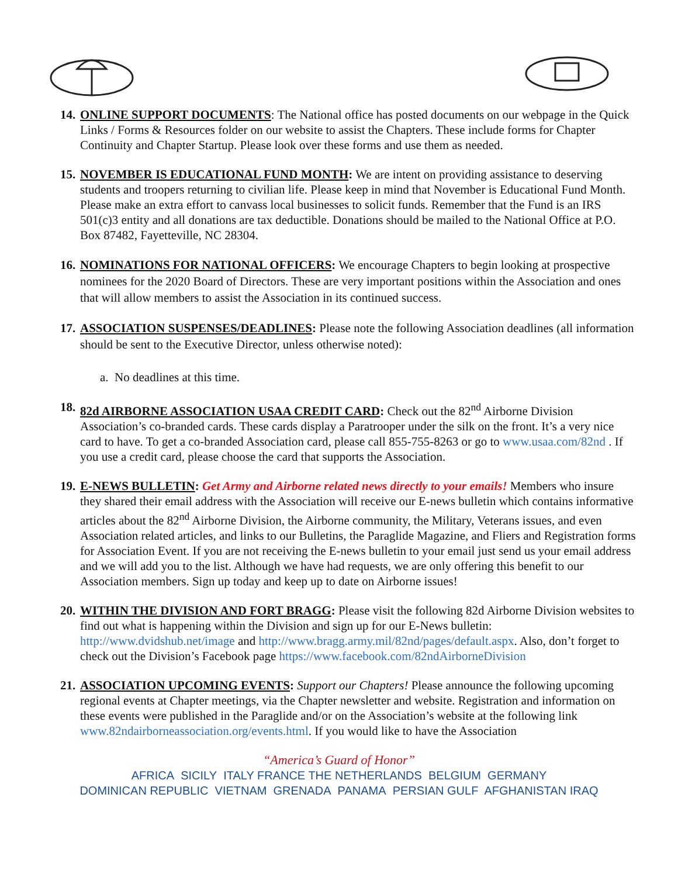14.
ONLINE SUPPORT DOCUMENTS: The National office has posted documents on our webpage in the Quick Links / Forms & Resources folder on our website to assist the Chapters. These include forms for Chapter Continuity and Chapter Startup. Please look over these forms and use them as needed.
15.
NOVEMBER IS EDUCATIONAL FUND MONTH: We are intent on providing assistance to deserving students and troopers returning to civilian life. Please keep in mind that November is Educational Fund Month. Please make an extra effort to canvass local businesses to solicit funds. Remember that the Fund is an IRS 501(c)3 entity and all donations are tax deductible. Donations should be mailed to the National Office at P.O. Box 87482, Fayetteville, NC 28304.
16.
NOMINATIONS FOR NATIONAL OFFICERS: We encourage Chapters to begin looking at prospective nominees for the 2020 Board of Directors. These are very important positions within the Association and ones that will allow members to assist the Association in its continued success.
17.
ASSOCIATION SUSPENSES/DEADLINES: Please note the following Association deadlines (all information should be sent to the Executive Director, unless otherwise noted):
a. No deadlines at this time.
18.
82d AIRBORNE ASSOCIATION USAA CREDIT CARD: Check out the 82<sup>nd</sup> Airborne Division Association’s co-branded cards. These cards display a Paratrooper under the silk on the front. It’s a very nice card to have. To get a co-branded Association card, please call 855-755-8263 or go to www.usaa.com/82nd . If you use a credit card, please choose the card that supports the Association.
19.
E-NEWS BULLETIN: Get Army and Airborne related news directly to your emails! Members who insure they shared their email address with the Association will receive our E-news bulletin which contains informative articles about the 82<sup>nd</sup> Airborne Division, the Airborne community, the Military, Veterans issues, and even Association related articles, and links to our Bulletins, the Paraglide Magazine, and Fliers and Registration forms for Association Event. If you are not receiving the E-news bulletin to your email just send us your email address and we will add you to the list. Although we have had requests, we are only offering this benefit to our Association members. Sign up today and keep up to date on Airborne issues!
20.
WITHIN THE DIVISION AND FORT BRAGG: Please visit the following 82d Airborne Division websites to find out what is happening within the Division and sign up for our E-News bulletin: http://www.dvidshub.net/image and http://www.bragg.army.mil/82nd/pages/default.aspx. Also, don’t forget to check out the Division’s Facebook page https://www.facebook.com/82ndAirborneDivision
21.
ASSOCIATION UPCOMING EVENTS: Support our Chapters! Please announce the following upcoming regional events at Chapter meetings, via the Chapter newsletter and website. Registration and information on these events were published in the Paraglide and/or on the Association’s website at the following link www.82ndairborneassociation.org/events.html. If you would like to have the Association
“America’s Guard of Honor”
AFRICA SICILY ITALY FRANCE THE NETHERLANDS BELGIUM GERMANY
DOMINICAN REPUBLIC VIETNAM GRENADA PANAMA PERSIAN GULF AFGHANISTAN IRAQ